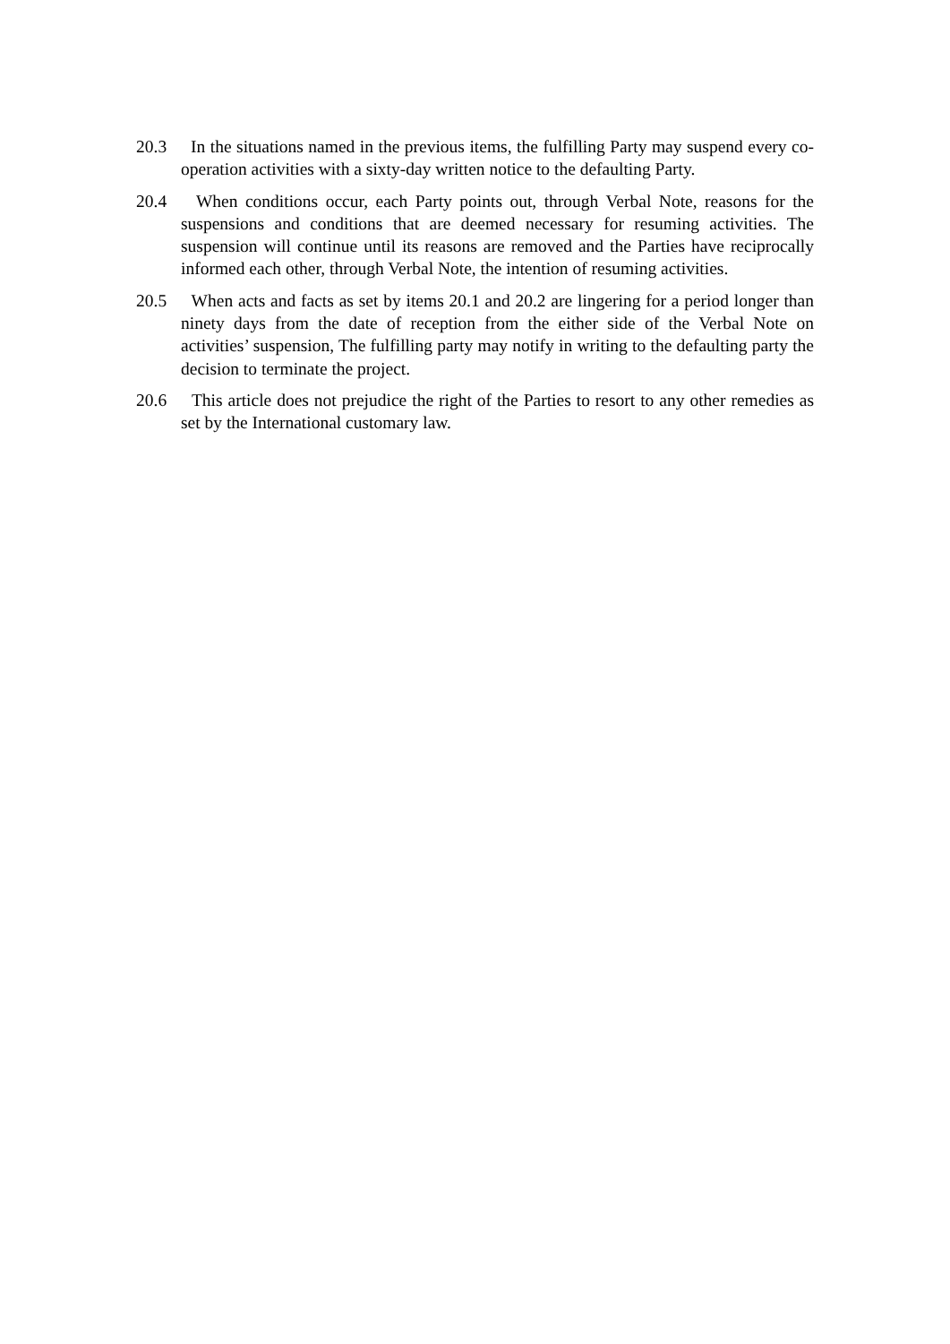20.3 In the situations named in the previous items, the fulfilling Party may suspend every co-operation activities with a sixty-day written notice to the defaulting Party.
20.4 When conditions occur, each Party points out, through Verbal Note, reasons for the suspensions and conditions that are deemed necessary for resuming activities. The suspension will continue until its reasons are removed and the Parties have reciprocally informed each other, through Verbal Note, the intention of resuming activities.
20.5 When acts and facts as set by items 20.1 and 20.2 are lingering for a period longer than ninety days from the date of reception from the either side of the Verbal Note on activities’ suspension, The fulfilling party may notify in writing to the defaulting party the decision to terminate the project.
20.6 This article does not prejudice the right of the Parties to resort to any other remedies as set by the International customary law.